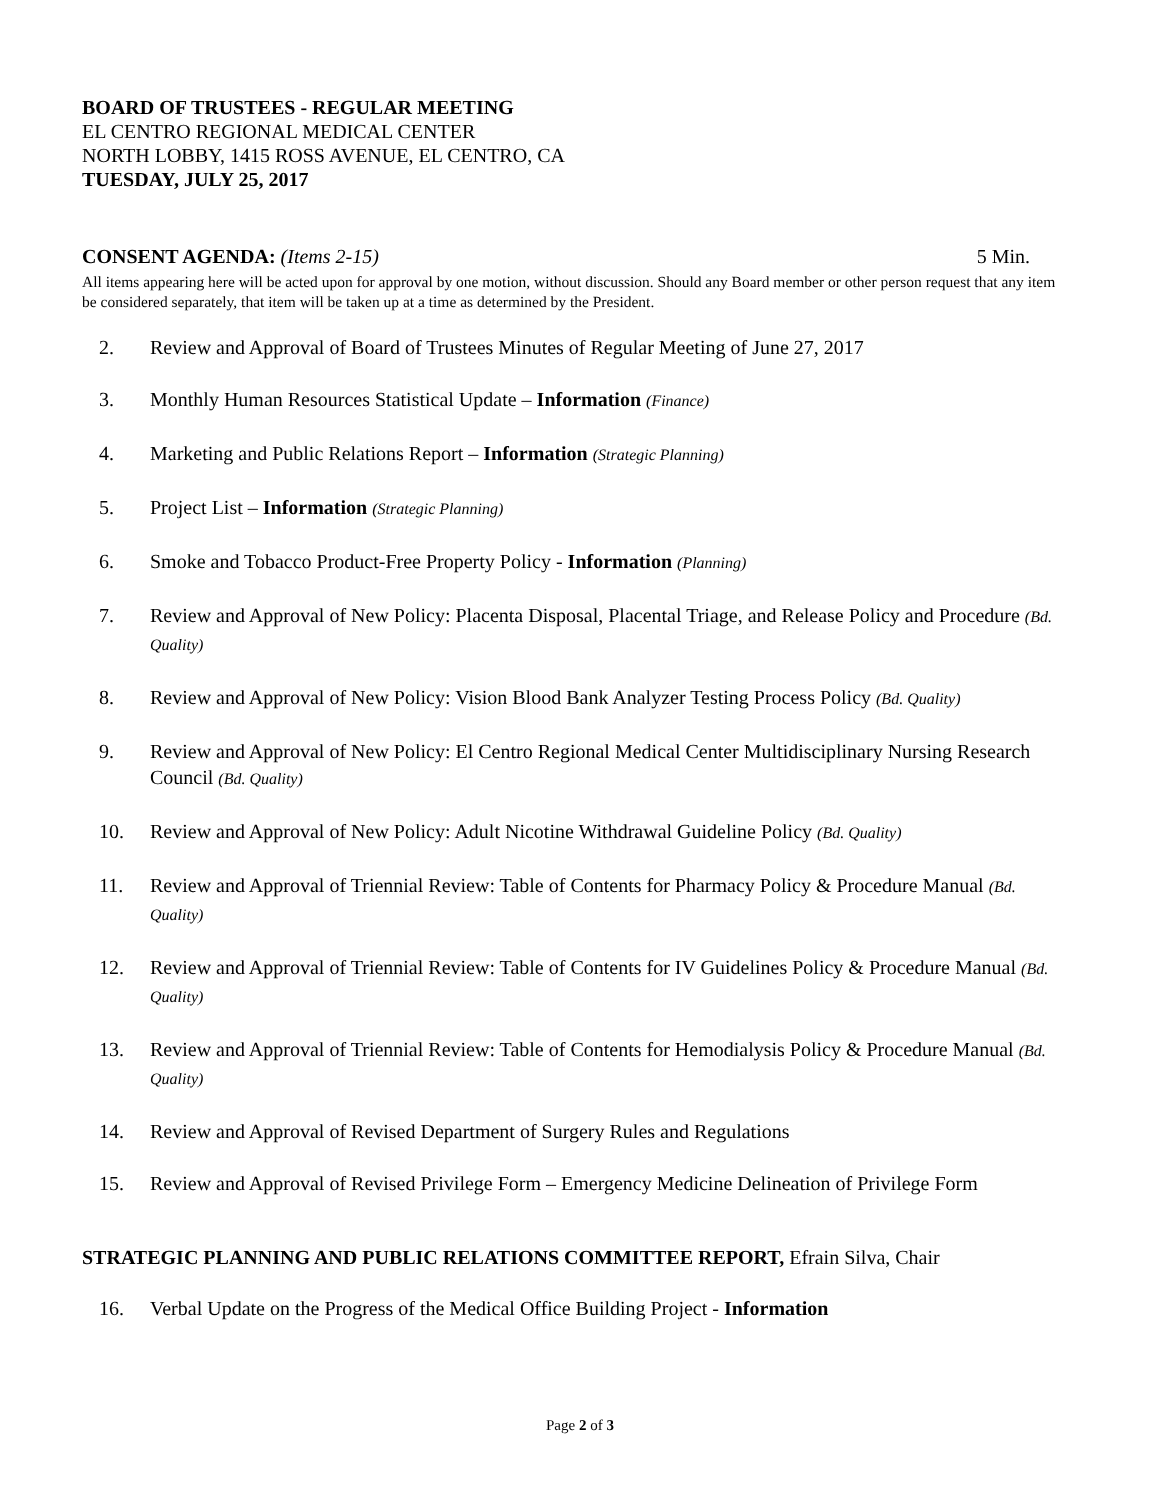BOARD OF TRUSTEES - REGULAR MEETING
EL CENTRO REGIONAL MEDICAL CENTER
NORTH LOBBY, 1415 ROSS AVENUE, EL CENTRO, CA
TUESDAY, JULY 25, 2017
CONSENT AGENDA: (Items 2-15) 5 Min.
All items appearing here will be acted upon for approval by one motion, without discussion. Should any Board member or other person request that any item be considered separately, that item will be taken up at a time as determined by the President.
2. Review and Approval of Board of Trustees Minutes of Regular Meeting of June 27, 2017
3. Monthly Human Resources Statistical Update – Information (Finance)
4. Marketing and Public Relations Report – Information (Strategic Planning)
5. Project List – Information (Strategic Planning)
6. Smoke and Tobacco Product-Free Property Policy - Information (Planning)
7. Review and Approval of New Policy: Placenta Disposal, Placental Triage, and Release Policy and Procedure (Bd. Quality)
8. Review and Approval of New Policy: Vision Blood Bank Analyzer Testing Process Policy (Bd. Quality)
9. Review and Approval of New Policy: El Centro Regional Medical Center Multidisciplinary Nursing Research Council (Bd. Quality)
10. Review and Approval of New Policy: Adult Nicotine Withdrawal Guideline Policy (Bd. Quality)
11. Review and Approval of Triennial Review: Table of Contents for Pharmacy Policy & Procedure Manual (Bd. Quality)
12. Review and Approval of Triennial Review: Table of Contents for IV Guidelines Policy & Procedure Manual (Bd. Quality)
13. Review and Approval of Triennial Review: Table of Contents for Hemodialysis Policy & Procedure Manual (Bd. Quality)
14. Review and Approval of Revised Department of Surgery Rules and Regulations
15. Review and Approval of Revised Privilege Form – Emergency Medicine Delineation of Privilege Form
STRATEGIC PLANNING AND PUBLIC RELATIONS COMMITTEE REPORT, Efrain Silva, Chair
16. Verbal Update on the Progress of the Medical Office Building Project - Information
Page 2 of 3